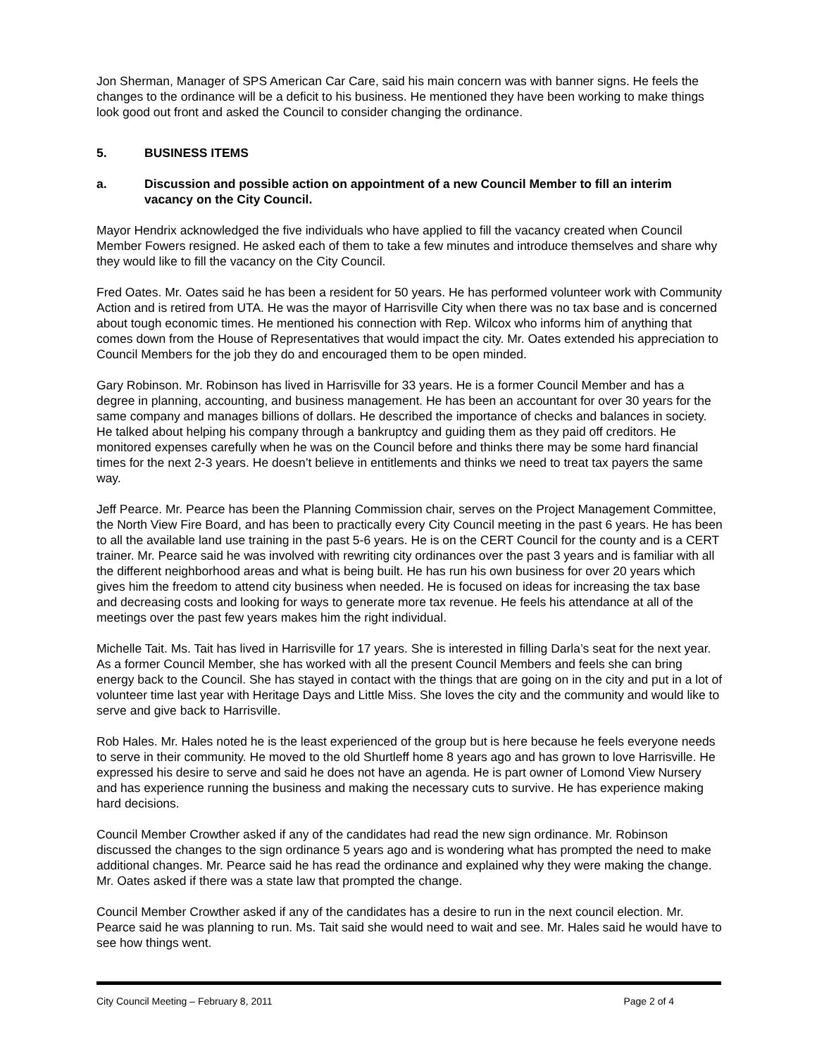Jon Sherman, Manager of SPS American Car Care, said his main concern was with banner signs. He feels the changes to the ordinance will be a deficit to his business. He mentioned they have been working to make things look good out front and asked the Council to consider changing the ordinance.
5. BUSINESS ITEMS
a. Discussion and possible action on appointment of a new Council Member to fill an interim vacancy on the City Council.
Mayor Hendrix acknowledged the five individuals who have applied to fill the vacancy created when Council Member Fowers resigned. He asked each of them to take a few minutes and introduce themselves and share why they would like to fill the vacancy on the City Council.
Fred Oates. Mr. Oates said he has been a resident for 50 years. He has performed volunteer work with Community Action and is retired from UTA. He was the mayor of Harrisville City when there was no tax base and is concerned about tough economic times. He mentioned his connection with Rep. Wilcox who informs him of anything that comes down from the House of Representatives that would impact the city. Mr. Oates extended his appreciation to Council Members for the job they do and encouraged them to be open minded.
Gary Robinson. Mr. Robinson has lived in Harrisville for 33 years. He is a former Council Member and has a degree in planning, accounting, and business management. He has been an accountant for over 30 years for the same company and manages billions of dollars. He described the importance of checks and balances in society. He talked about helping his company through a bankruptcy and guiding them as they paid off creditors. He monitored expenses carefully when he was on the Council before and thinks there may be some hard financial times for the next 2-3 years. He doesn’t believe in entitlements and thinks we need to treat tax payers the same way.
Jeff Pearce. Mr. Pearce has been the Planning Commission chair, serves on the Project Management Committee, the North View Fire Board, and has been to practically every City Council meeting in the past 6 years. He has been to all the available land use training in the past 5-6 years. He is on the CERT Council for the county and is a CERT trainer. Mr. Pearce said he was involved with rewriting city ordinances over the past 3 years and is familiar with all the different neighborhood areas and what is being built. He has run his own business for over 20 years which gives him the freedom to attend city business when needed. He is focused on ideas for increasing the tax base and decreasing costs and looking for ways to generate more tax revenue. He feels his attendance at all of the meetings over the past few years makes him the right individual.
Michelle Tait. Ms. Tait has lived in Harrisville for 17 years. She is interested in filling Darla’s seat for the next year. As a former Council Member, she has worked with all the present Council Members and feels she can bring energy back to the Council. She has stayed in contact with the things that are going on in the city and put in a lot of volunteer time last year with Heritage Days and Little Miss. She loves the city and the community and would like to serve and give back to Harrisville.
Rob Hales. Mr. Hales noted he is the least experienced of the group but is here because he feels everyone needs to serve in their community. He moved to the old Shurtleff home 8 years ago and has grown to love Harrisville. He expressed his desire to serve and said he does not have an agenda. He is part owner of Lomond View Nursery and has experience running the business and making the necessary cuts to survive. He has experience making hard decisions.
Council Member Crowther asked if any of the candidates had read the new sign ordinance. Mr. Robinson discussed the changes to the sign ordinance 5 years ago and is wondering what has prompted the need to make additional changes. Mr. Pearce said he has read the ordinance and explained why they were making the change. Mr. Oates asked if there was a state law that prompted the change.
Council Member Crowther asked if any of the candidates has a desire to run in the next council election. Mr. Pearce said he was planning to run. Ms. Tait said she would need to wait and see. Mr. Hales said he would have to see how things went.
City Council Meeting – February 8, 2011 Page 2 of 4